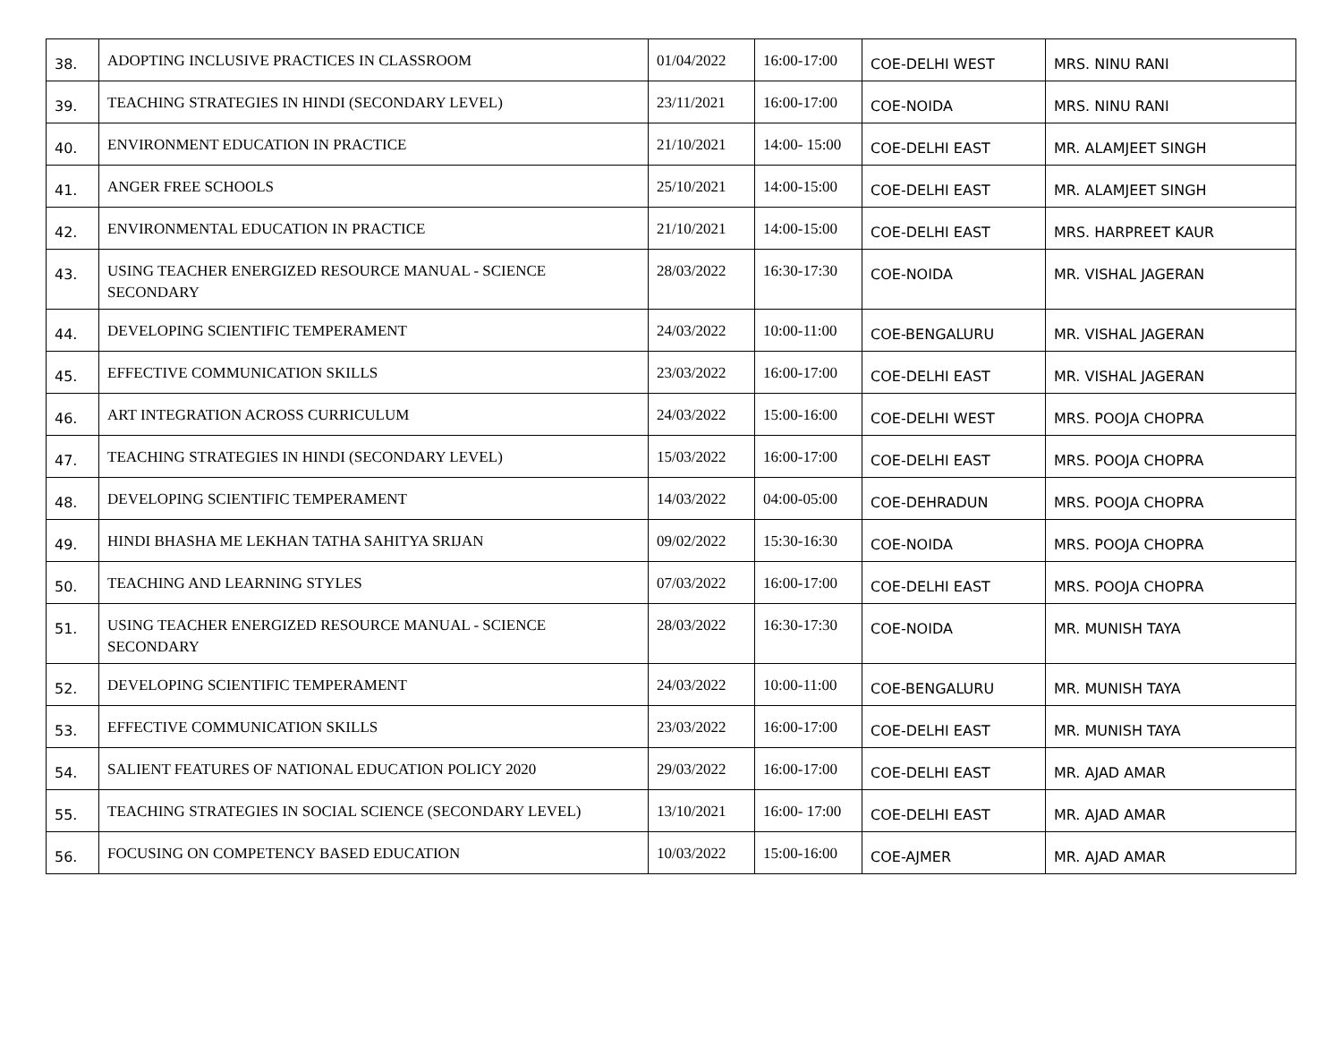| 38. | ADOPTING INCLUSIVE PRACTICES IN CLASSROOM | 01/04/2022 | 16:00-17:00 | COE-DELHI WEST | MRS. NINU RANI |
| 39. | TEACHING STRATEGIES IN HINDI (SECONDARY LEVEL) | 23/11/2021 | 16:00-17:00 | COE-NOIDA | MRS. NINU RANI |
| 40. | ENVIRONMENT EDUCATION IN PRACTICE | 21/10/2021 | 14:00- 15:00 | COE-DELHI EAST | MR. ALAMJEET SINGH |
| 41. | ANGER FREE SCHOOLS | 25/10/2021 | 14:00-15:00 | COE-DELHI EAST | MR. ALAMJEET SINGH |
| 42. | ENVIRONMENTAL EDUCATION IN PRACTICE | 21/10/2021 | 14:00-15:00 | COE-DELHI EAST | MRS. HARPREET KAUR |
| 43. | USING TEACHER ENERGIZED RESOURCE MANUAL - SCIENCE SECONDARY | 28/03/2022 | 16:30-17:30 | COE-NOIDA | MR. VISHAL JAGERAN |
| 44. | DEVELOPING SCIENTIFIC TEMPERAMENT | 24/03/2022 | 10:00-11:00 | COE-BENGALURU | MR. VISHAL JAGERAN |
| 45. | EFFECTIVE COMMUNICATION SKILLS | 23/03/2022 | 16:00-17:00 | COE-DELHI EAST | MR. VISHAL JAGERAN |
| 46. | ART INTEGRATION ACROSS CURRICULUM | 24/03/2022 | 15:00-16:00 | COE-DELHI WEST | MRS. POOJA CHOPRA |
| 47. | TEACHING STRATEGIES IN HINDI (SECONDARY LEVEL) | 15/03/2022 | 16:00-17:00 | COE-DELHI EAST | MRS. POOJA CHOPRA |
| 48. | DEVELOPING SCIENTIFIC TEMPERAMENT | 14/03/2022 | 04:00-05:00 | COE-DEHRADUN | MRS. POOJA CHOPRA |
| 49. | HINDI BHASHA ME LEKHAN TATHA SAHITYA SRIJAN | 09/02/2022 | 15:30-16:30 | COE-NOIDA | MRS. POOJA CHOPRA |
| 50. | TEACHING AND LEARNING STYLES | 07/03/2022 | 16:00-17:00 | COE-DELHI EAST | MRS. POOJA CHOPRA |
| 51. | USING TEACHER ENERGIZED RESOURCE MANUAL - SCIENCE SECONDARY | 28/03/2022 | 16:30-17:30 | COE-NOIDA | MR. MUNISH TAYA |
| 52. | DEVELOPING SCIENTIFIC TEMPERAMENT | 24/03/2022 | 10:00-11:00 | COE-BENGALURU | MR. MUNISH TAYA |
| 53. | EFFECTIVE COMMUNICATION SKILLS | 23/03/2022 | 16:00-17:00 | COE-DELHI EAST | MR. MUNISH TAYA |
| 54. | SALIENT FEATURES OF NATIONAL EDUCATION POLICY 2020 | 29/03/2022 | 16:00-17:00 | COE-DELHI EAST | MR. AJAD AMAR |
| 55. | TEACHING STRATEGIES IN SOCIAL SCIENCE (SECONDARY LEVEL) | 13/10/2021 | 16:00- 17:00 | COE-DELHI EAST | MR. AJAD AMAR |
| 56. | FOCUSING ON COMPETENCY BASED EDUCATION | 10/03/2022 | 15:00-16:00 | COE-AJMER | MR. AJAD AMAR |